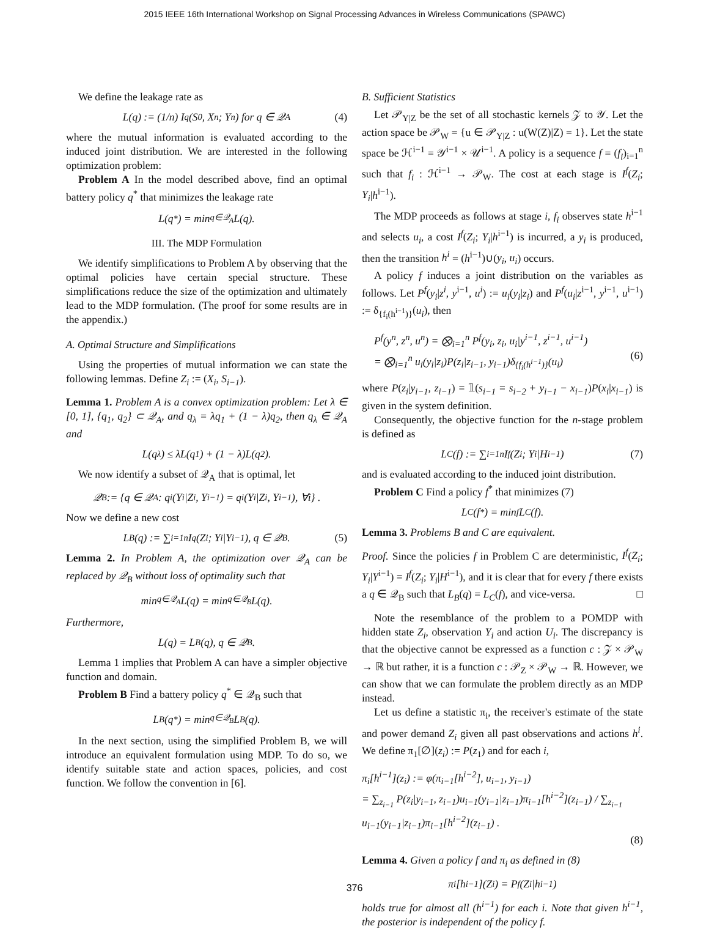2015 IEEE 16th International Workshop on Signal Processing Advances in Wireless Communications (SPAWC)
We define the leakage rate as
L(q) := (1/n) I<sup>q</sup>(S<sub>0</sub>, X<sup>n</sup>; Y<sup>n</sup>) for q ∈ 𝒬<sub>A</sub> (4)
where the mutual information is evaluated according to the induced joint distribution. We are interested in the following optimization problem:
Problem A In the model described above, find an optimal battery policy q<sup>*</sup> that minimizes the leakage rate
L(q<sup>*</sup>) = min<sub>q∈𝒬<sub>A</sub></sub> L(q).
III. The MDP Formulation
We identify simplifications to Problem A by observing that the optimal policies have certain special structure. These simplifications reduce the size of the optimization and ultimately lead to the MDP formulation. (The proof for some results are in the appendix.)
A. Optimal Structure and Simplifications
Using the properties of mutual information we can state the following lemmas. Define Z<sub>i</sub> := (X<sub>i</sub>, S<sub>i−1</sub>).
Lemma 1. Problem A is a convex optimization problem: Let λ ∈ [0, 1], {q<sub>1</sub>, q<sub>2</sub>} ⊂ 𝒬<sub>A</sub>, and q<sub>λ</sub> = λq<sub>1</sub> + (1 − λ)q<sub>2</sub>, then q<sub>λ</sub> ∈ 𝒬<sub>A</sub> and
L(q<sub>λ</sub>) ≤ λL(q<sub>1</sub>) + (1 − λ)L(q<sub>2</sub>).
We now identify a subset of 𝒬<sub>A</sub> that is optimal, let
𝒬<sub>B</sub> := {q ∈ 𝒬<sub>A</sub> : q<sub>i</sub>(Y<sub>i</sub>|Z<sup>i</sup>, Y<sup>i−1</sup>) = q<sub>i</sub>(Y<sub>i</sub>|Z<sub>i</sub>, Y<sup>i−1</sup>), ∀i} .
Now we define a new cost
L<sub>B</sub>(q) := ∑<sub>i=1</sub><sup>n</sup> I<sup>q</sup>(Z<sub>i</sub>; Y<sub>i</sub>|Y<sup>i−1</sup>), q ∈ 𝒬<sub>B</sub>. (5)
Lemma 2. In Problem A, the optimization over 𝒬<sub>A</sub> can be replaced by 𝒬<sub>B</sub> without loss of optimality such that
min<sub>q∈𝒬<sub>A</sub></sub> L(q) = min<sub>q∈𝒬<sub>B</sub></sub> L(q).
Furthermore,
L(q) = L<sub>B</sub>(q), q ∈ 𝒬<sub>B</sub>.
Lemma 1 implies that Problem A can have a simpler objective function and domain.
Problem B Find a battery policy q<sup>*</sup> ∈ 𝒬<sub>B</sub> such that
L<sub>B</sub>(q<sup>*</sup>) = min<sub>q∈𝒬<sub>B</sub></sub> L<sub>B</sub>(q).
In the next section, using the simplified Problem B, we will introduce an equivalent formulation using MDP. To do so, we identify suitable state and action spaces, policies, and cost function. We follow the convention in [6].
B. Sufficient Statistics
Let 𝒫<sub>Y|Z</sub> be the set of all stochastic kernels 𝒵 to 𝒴. Let the action space be 𝒫<sub>W</sub> = {u ∈ 𝒫<sub>Y|Z</sub> : u(W(Z)|Z) = 1}. Let the state space be ℋ<sup>i−1</sup> = 𝒴<sup>i−1</sup> × 𝒰<sup>i−1</sup>. A policy is a sequence f = (f<sub>i</sub>)<sub>i=1</sub><sup>n</sup> such that f<sub>i</sub> : ℋ<sup>i−1</sup> → 𝒫<sub>W</sub>. The cost at each stage is I<sup>f</sup>(Z<sub>i</sub>; Y<sub>i</sub>|h<sup>i−1</sup>).
The MDP proceeds as follows at stage i, f<sub>i</sub> observes state h<sup>i−1</sup> and selects u<sub>i</sub>, a cost I<sup>f</sup>(Z<sub>i</sub>; Y<sub>i</sub>|h<sup>i−1</sup>) is incurred, a y<sub>i</sub> is produced, then the transition h<sup>i</sup> = (h<sup>i−1</sup>)∪(y<sub>i</sub>, u<sub>i</sub>) occurs.
A policy f induces a joint distribution on the variables as follows. Let P<sup>f</sup>(y<sub>i</sub>|z<sup>i</sup>, y<sup>i−1</sup>, u<sup>i</sup>) := u<sub>i</sub>(y<sub>i</sub>|z<sub>i</sub>) and P<sup>f</sup>(u<sub>i</sub>|z<sup>i−1</sup>, y<sup>i−1</sup>, u<sup>i−1</sup>) := δ<sub>{f<sub>i</sub>(h<sup>i−1</sup>)}</sub>(u<sub>i</sub>), then
P<sup>f</sup>(y<sup>n</sup>, z<sup>n</sup>, u<sup>n</sup>) = ⨂<sub>i=1</sub><sup>n</sup> P<sup>f</sup>(y<sub>i</sub>, z<sub>i</sub>, u<sub>i</sub>|y<sup>i−1</sup>, z<sup>i−1</sup>, u<sup>i−1</sup>)
= ⨂<sub>i=1</sub><sup>n</sup> u<sub>i</sub>(y<sub>i</sub>|z<sub>i</sub>)P(z<sub>i</sub>|z<sub>i−1</sub>, y<sub>i−1</sub>)δ<sub>{f<sub>i</sub>(h<sup>i−1</sup>)}</sub>(u<sub>i</sub>)
(6)
where P(z<sub>i</sub>|y<sub>i−1</sub>, z<sub>i−1</sub>) = 𝟙(s<sub>i−1</sub> = s<sub>i−2</sub> + y<sub>i−1</sub> − x<sub>i−1</sub>)P(x<sub>i</sub>|x<sub>i−1</sub>) is given in the system definition.
Consequently, the objective function for the n-stage problem is defined as
L<sub>C</sub>(f) := ∑<sub>i=1</sub><sup>n</sup> I<sup>f</sup>(Z<sub>i</sub>; Y<sub>i</sub>|H<sup>i−1</sup>) (7)
and is evaluated according to the induced joint distribution.
Problem C Find a policy f<sup>*</sup> that minimizes (7)
L<sub>C</sub>(f<sup>*</sup>) = min<sub>f</sub> L<sub>C</sub>(f).
Lemma 3. Problems B and C are equivalent.
Proof. Since the policies f in Problem C are deterministic, I<sup>f</sup>(Z<sub>i</sub>; Y<sub>i</sub>|Y<sup>i−1</sup>) = I<sup>f</sup>(Z<sub>i</sub>; Y<sub>i</sub>|H<sup>i−1</sup>), and it is clear that for every f there exists a q ∈ 𝒬<sub>B</sub> such that L<sub>B</sub>(q) = L<sub>C</sub>(f), and vice-versa. □
Note the resemblance of the problem to a POMDP with hidden state Z<sub>i</sub>, observation Y<sub>i</sub> and action U<sub>i</sub>. The discrepancy is that the objective cannot be expressed as a function c : 𝒵 × 𝒫<sub>W</sub> → ℝ but rather, it is a function c : 𝒫<sub>Z</sub> × 𝒫<sub>W</sub> → ℝ. However, we can show that we can formulate the problem directly as an MDP instead.
Let us define a statistic π<sub>i</sub>, the receiver's estimate of the state and power demand Z<sub>i</sub> given all past observations and actions h<sup>i</sup>. We define π<sub>1</sub>[∅](z<sub>i</sub>) := P(z<sub>1</sub>) and for each i,
π<sub>i</sub>[h<sup>i−1</sup>](z<sub>i</sub>) := φ(π<sub>i−1</sub>[h<sup>i−2</sup>], u<sub>i−1</sub>, y<sub>i−1</sub>)
= ∑<sub>z<sub>i−1</sub></sub> P(z<sub>i</sub>|y<sub>i−1</sub>, z<sub>i−1</sub>)u<sub>i−1</sub>(y<sub>i−1</sub>|z<sub>i−1</sub>)π<sub>i−1</sub>[h<sup>i−2</sup>](z<sub>i−1</sub>) / ∑<sub>z<sub>i−1</sub></sub> u<sub>i−1</sub>(y<sub>i−1</sub>|z<sub>i−1</sub>)π<sub>i−1</sub>[h<sup>i−2</sup>](z<sub>i−1</sub>) .
(8)
Lemma 4. Given a policy f and π<sub>i</sub> as defined in (8)
π<sub>i</sub>[h<sup>i−1</sup>](Z<sub>i</sub>) = P<sup>f</sup>(Z<sub>i</sub>|h<sup>i−1</sup>)
holds true for almost all (h<sup>i−1</sup>) for each i. Note that given h<sup>i−1</sup>, the posterior is independent of the policy f.
376